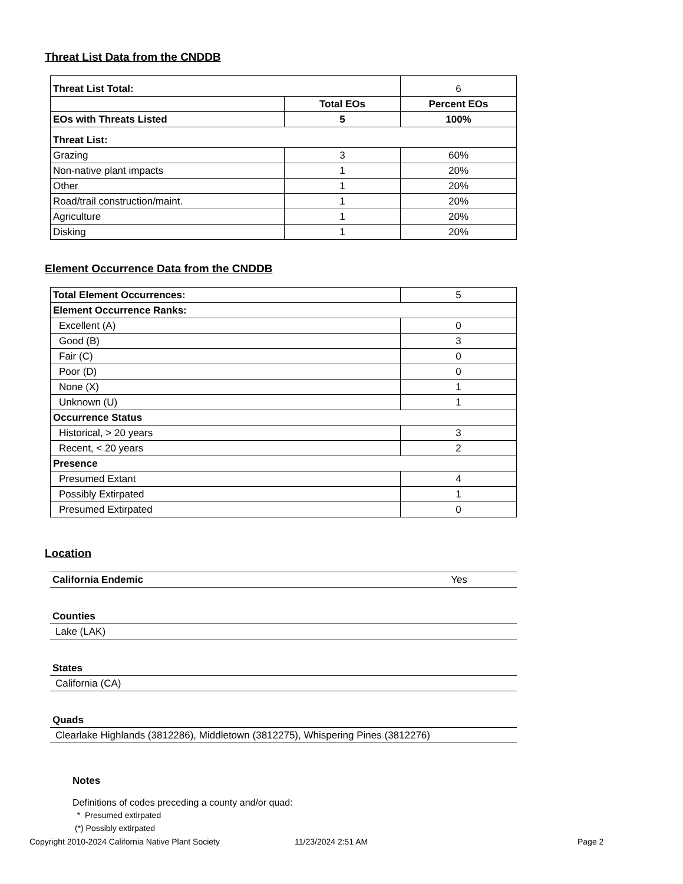Threat List Data from the CNDDB
| Threat List Total: | | 6 |
| | Total EOs | Percent EOs |
| EOs with Threats Listed | 5 | 100% |
| Threat List: | | |
| Grazing | 3 | 60% |
| Non-native plant impacts | 1 | 20% |
| Other | 1 | 20% |
| Road/trail construction/maint. | 1 | 20% |
| Agriculture | 1 | 20% |
| Disking | 1 | 20% |
Element Occurrence Data from the CNDDB
| Total Element Occurrences: | 5 |
| Element Occurrence Ranks: | |
| Excellent (A) | 0 |
| Good (B) | 3 |
| Fair (C) | 0 |
| Poor (D) | 0 |
| None (X) | 1 |
| Unknown (U) | 1 |
| Occurrence Status | |
| Historical, > 20 years | 3 |
| Recent, < 20 years | 2 |
| Presence | |
| Presumed Extant | 4 |
| Possibly Extirpated | 1 |
| Presumed Extirpated | 0 |
Location
| California Endemic | Yes |
| Counties | |
| Lake (LAK) | |
| States | |
| California (CA) | |
| Quads | |
| Clearlake Highlands (3812286), Middletown (3812275), Whispering Pines (3812276) | |
Notes
Definitions of codes preceding a county and/or quad:
* Presumed extirpated
(*) Possibly extirpated
Copyright 2010-2024 California Native Plant Society 11/23/2024 2:51 AM Page 2